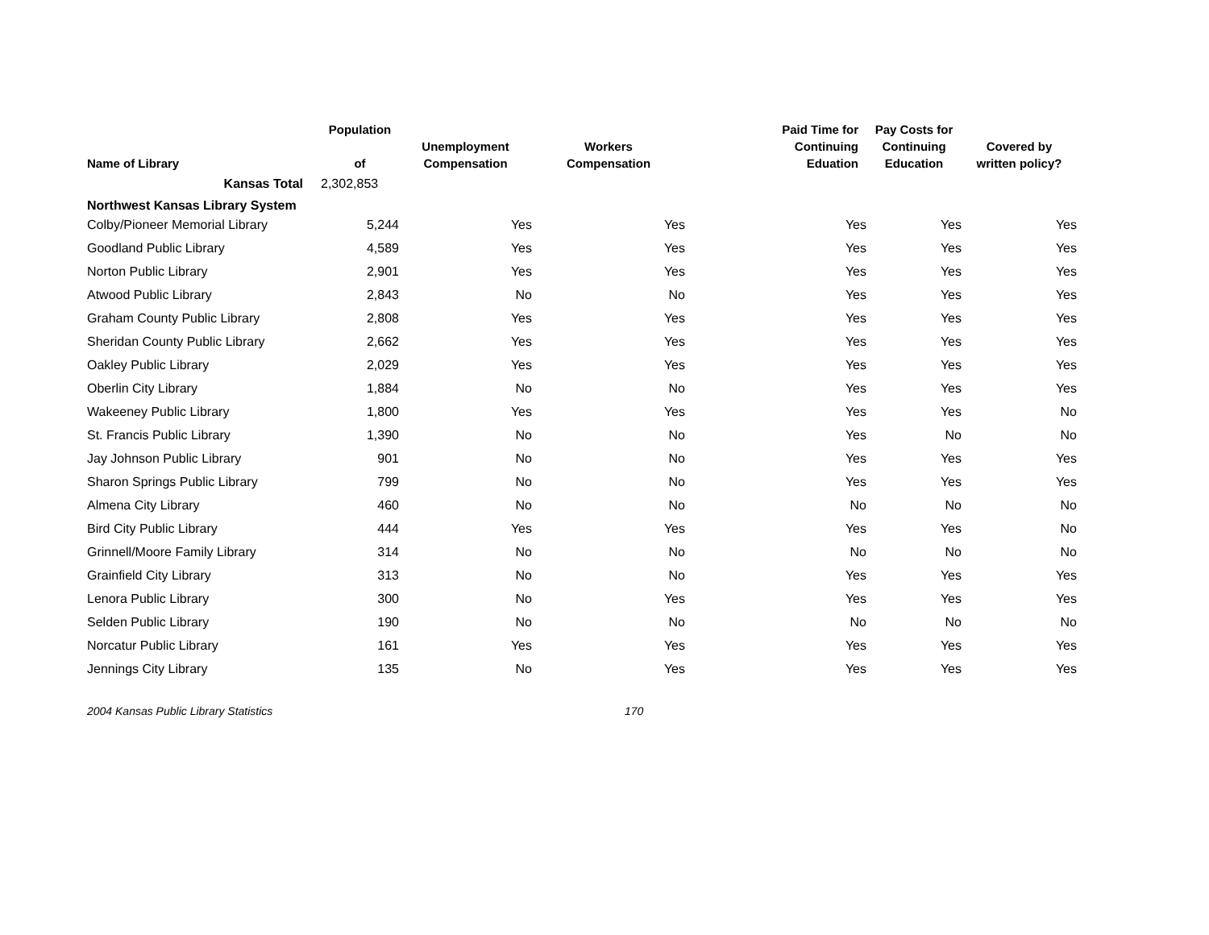| Name of Library | Population of | Unemployment Compensation | Workers Compensation | Paid Time for Continuing Eduation | Pay Costs for Continuing Education | Covered by written policy? |
| --- | --- | --- | --- | --- | --- | --- |
| Kansas Total | 2,302,853 | | | | | |
| Northwest Kansas Library System | | | | | | |
| Colby/Pioneer Memorial Library | 5,244 | Yes | Yes | Yes | Yes | Yes |
| Goodland Public Library | 4,589 | Yes | Yes | Yes | Yes | Yes |
| Norton Public Library | 2,901 | Yes | Yes | Yes | Yes | Yes |
| Atwood Public Library | 2,843 | No | No | Yes | Yes | Yes |
| Graham County Public Library | 2,808 | Yes | Yes | Yes | Yes | Yes |
| Sheridan County Public Library | 2,662 | Yes | Yes | Yes | Yes | Yes |
| Oakley Public Library | 2,029 | Yes | Yes | Yes | Yes | Yes |
| Oberlin City Library | 1,884 | No | No | Yes | Yes | Yes |
| Wakeeney Public Library | 1,800 | Yes | Yes | Yes | Yes | No |
| St. Francis Public Library | 1,390 | No | No | Yes | No | No |
| Jay Johnson Public Library | 901 | No | No | Yes | Yes | Yes |
| Sharon Springs Public Library | 799 | No | No | Yes | Yes | Yes |
| Almena City Library | 460 | No | No | No | No | No |
| Bird City Public Library | 444 | Yes | Yes | Yes | Yes | No |
| Grinnell/Moore Family Library | 314 | No | No | No | No | No |
| Grainfield City Library | 313 | No | No | Yes | Yes | Yes |
| Lenora Public Library | 300 | No | Yes | Yes | Yes | Yes |
| Selden Public Library | 190 | No | No | No | No | No |
| Norcatur Public Library | 161 | Yes | Yes | Yes | Yes | Yes |
| Jennings City Library | 135 | No | Yes | Yes | Yes | Yes |
2004 Kansas Public Library Statistics 170